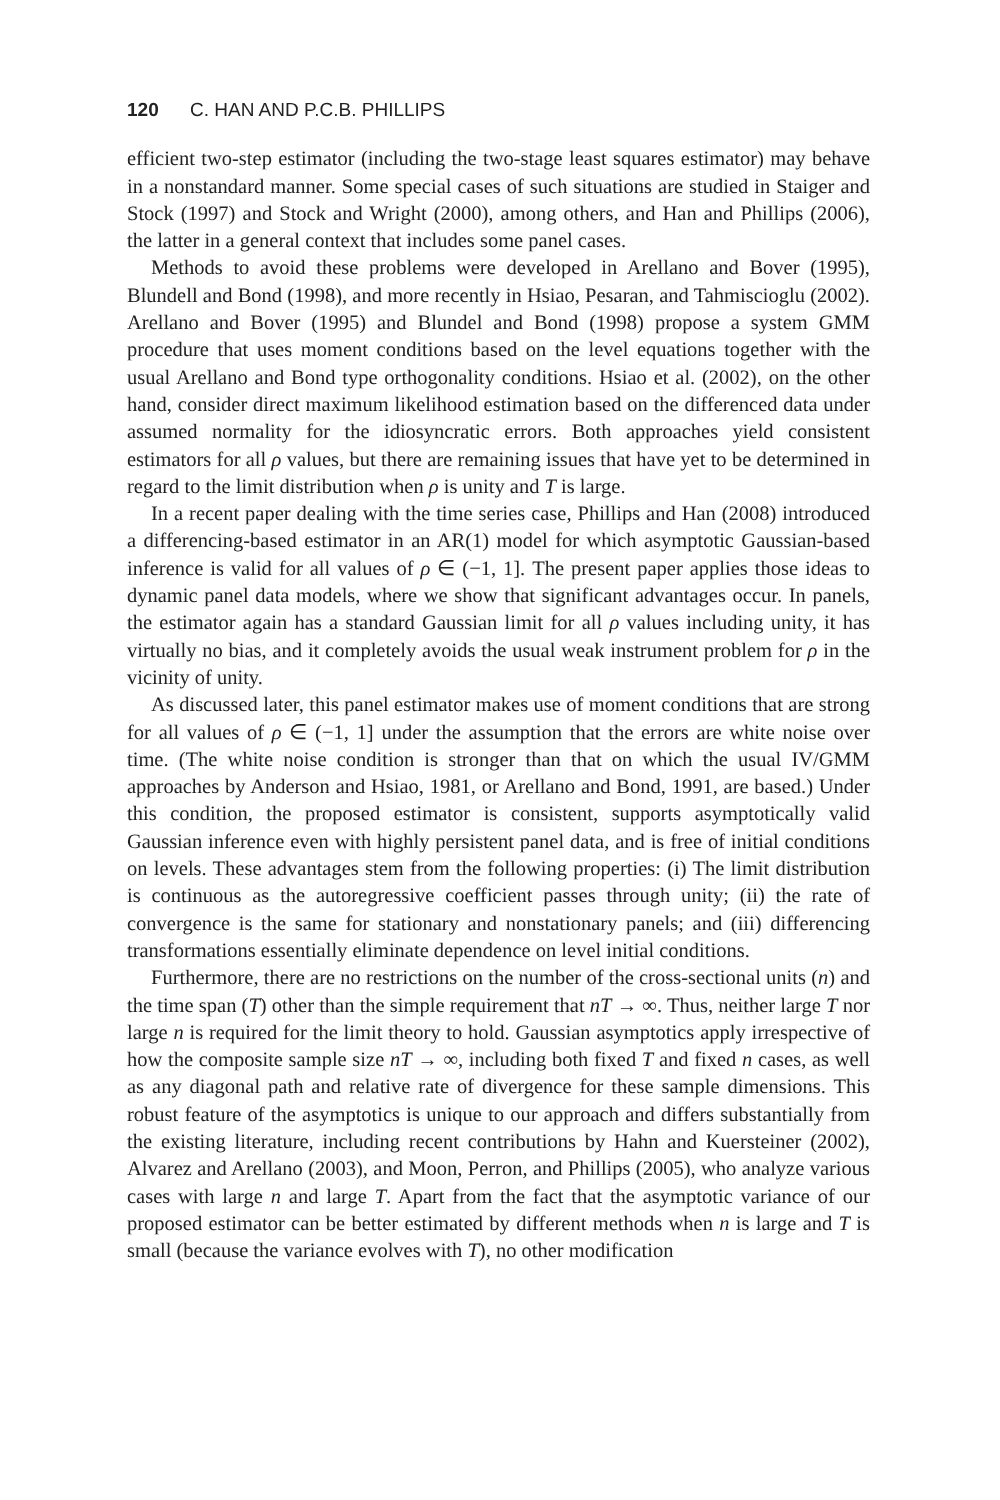120 C. HAN AND P.C.B. PHILLIPS
efficient two-step estimator (including the two-stage least squares estimator) may behave in a nonstandard manner. Some special cases of such situations are studied in Staiger and Stock (1997) and Stock and Wright (2000), among others, and Han and Phillips (2006), the latter in a general context that includes some panel cases.
Methods to avoid these problems were developed in Arellano and Bover (1995), Blundell and Bond (1998), and more recently in Hsiao, Pesaran, and Tahmiscioglu (2002). Arellano and Bover (1995) and Blundel and Bond (1998) propose a system GMM procedure that uses moment conditions based on the level equations together with the usual Arellano and Bond type orthogonality conditions. Hsiao et al. (2002), on the other hand, consider direct maximum likelihood estimation based on the differenced data under assumed normality for the idiosyncratic errors. Both approaches yield consistent estimators for all ρ values, but there are remaining issues that have yet to be determined in regard to the limit distribution when ρ is unity and T is large.
In a recent paper dealing with the time series case, Phillips and Han (2008) introduced a differencing-based estimator in an AR(1) model for which asymptotic Gaussian-based inference is valid for all values of ρ ∈ (−1, 1]. The present paper applies those ideas to dynamic panel data models, where we show that significant advantages occur. In panels, the estimator again has a standard Gaussian limit for all ρ values including unity, it has virtually no bias, and it completely avoids the usual weak instrument problem for ρ in the vicinity of unity.
As discussed later, this panel estimator makes use of moment conditions that are strong for all values of ρ ∈ (−1, 1] under the assumption that the errors are white noise over time. (The white noise condition is stronger than that on which the usual IV/GMM approaches by Anderson and Hsiao, 1981, or Arellano and Bond, 1991, are based.) Under this condition, the proposed estimator is consistent, supports asymptotically valid Gaussian inference even with highly persistent panel data, and is free of initial conditions on levels. These advantages stem from the following properties: (i) The limit distribution is continuous as the autoregressive coefficient passes through unity; (ii) the rate of convergence is the same for stationary and nonstationary panels; and (iii) differencing transformations essentially eliminate dependence on level initial conditions.
Furthermore, there are no restrictions on the number of the cross-sectional units (n) and the time span (T) other than the simple requirement that nT → ∞. Thus, neither large T nor large n is required for the limit theory to hold. Gaussian asymptotics apply irrespective of how the composite sample size nT → ∞, including both fixed T and fixed n cases, as well as any diagonal path and relative rate of divergence for these sample dimensions. This robust feature of the asymptotics is unique to our approach and differs substantially from the existing literature, including recent contributions by Hahn and Kuersteiner (2002), Alvarez and Arellano (2003), and Moon, Perron, and Phillips (2005), who analyze various cases with large n and large T. Apart from the fact that the asymptotic variance of our proposed estimator can be better estimated by different methods when n is large and T is small (because the variance evolves with T), no other modification